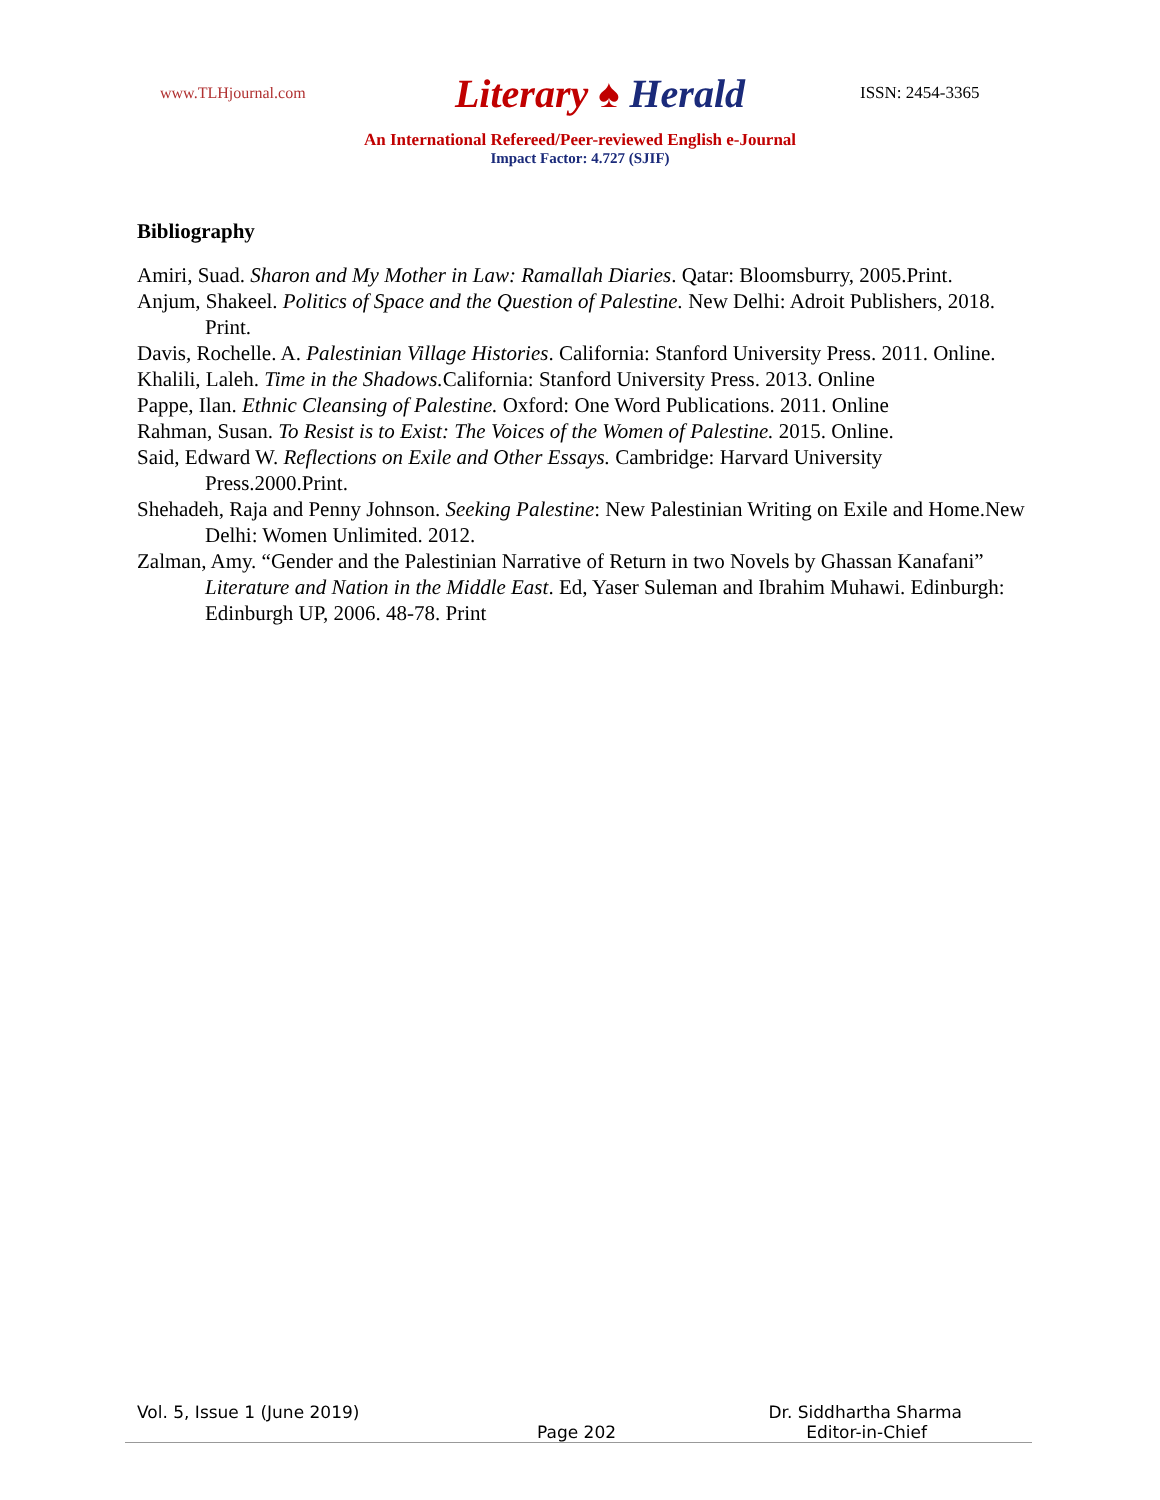www.TLHjournal.com
Literary ♠ Herald
ISSN: 2454-3365
An International Refereed/Peer-reviewed English e-Journal
Impact Factor: 4.727 (SJIF)
Bibliography
Amiri, Suad. Sharon and My Mother in Law: Ramallah Diaries. Qatar: Bloomsburry, 2005.Print.
Anjum, Shakeel. Politics of Space and the Question of Palestine. New Delhi: Adroit Publishers, 2018. Print.
Davis, Rochelle. A. Palestinian Village Histories. California: Stanford University Press. 2011. Online.
Khalili, Laleh. Time in the Shadows. California: Stanford University Press. 2013. Online
Pappe, Ilan. Ethnic Cleansing of Palestine. Oxford: One Word Publications. 2011. Online
Rahman, Susan. To Resist is to Exist: The Voices of the Women of Palestine. 2015. Online.
Said, Edward W. Reflections on Exile and Other Essays. Cambridge: Harvard University Press.2000.Print.
Shehadeh, Raja and Penny Johnson. Seeking Palestine: New Palestinian Writing on Exile and Home.New Delhi: Women Unlimited. 2012.
Zalman, Amy. “Gender and the Palestinian Narrative of Return in two Novels by Ghassan Kanafani” Literature and Nation in the Middle East. Ed, Yaser Suleman and Ibrahim Muhawi. Edinburgh: Edinburgh UP, 2006. 48-78. Print
Vol. 5, Issue 1 (June 2019) Dr. Siddhartha Sharma
Page 202 Editor-in-Chief